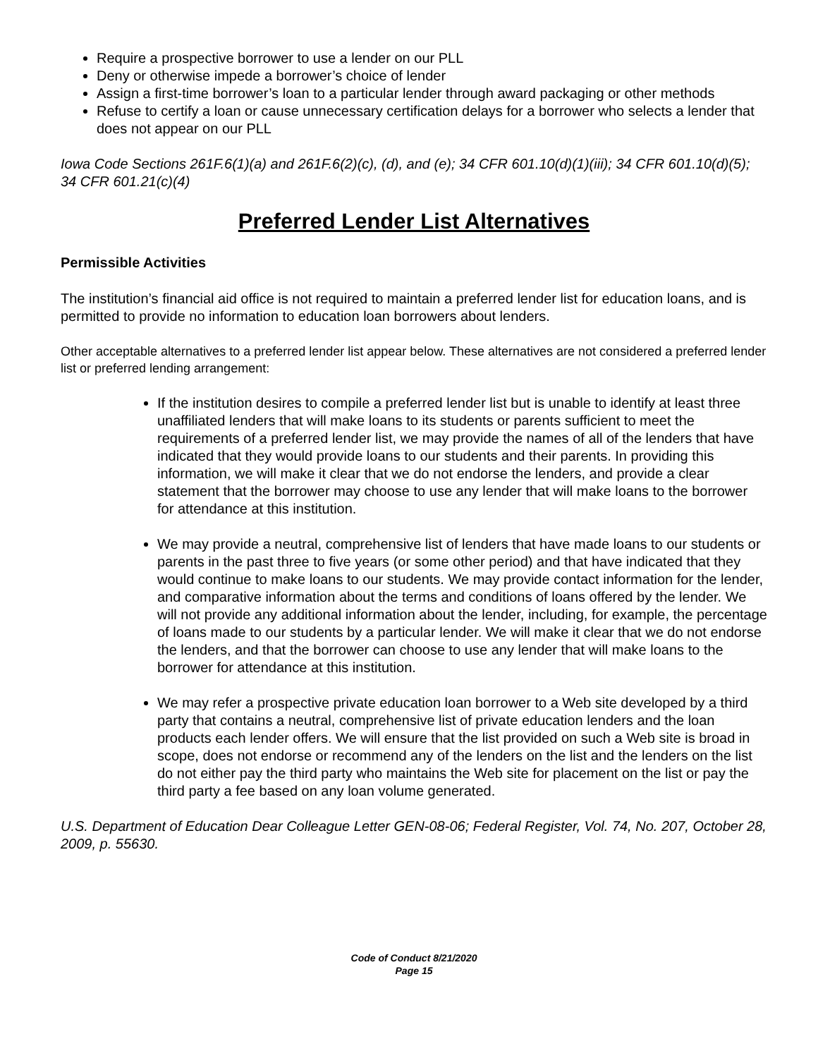Require a prospective borrower to use a lender on our PLL
Deny or otherwise impede a borrower’s choice of lender
Assign a first-time borrower’s loan to a particular lender through award packaging or other methods
Refuse to certify a loan or cause unnecessary certification delays for a borrower who selects a lender that does not appear on our PLL
Iowa Code Sections 261F.6(1)(a) and 261F.6(2)(c), (d), and (e); 34 CFR 601.10(d)(1)(iii); 34 CFR 601.10(d)(5); 34 CFR 601.21(c)(4)
Preferred Lender List Alternatives
Permissible Activities
The institution’s financial aid office is not required to maintain a preferred lender list for education loans, and is permitted to provide no information to education loan borrowers about lenders.
Other acceptable alternatives to a preferred lender list appear below. These alternatives are not considered a preferred lender list or preferred lending arrangement:
If the institution desires to compile a preferred lender list but is unable to identify at least three unaffiliated lenders that will make loans to its students or parents sufficient to meet the requirements of a preferred lender list, we may provide the names of all of the lenders that have indicated that they would provide loans to our students and their parents. In providing this information, we will make it clear that we do not endorse the lenders, and provide a clear statement that the borrower may choose to use any lender that will make loans to the borrower for attendance at this institution.
We may provide a neutral, comprehensive list of lenders that have made loans to our students or parents in the past three to five years (or some other period) and that have indicated that they would continue to make loans to our students. We may provide contact information for the lender, and comparative information about the terms and conditions of loans offered by the lender. We will not provide any additional information about the lender, including, for example, the percentage of loans made to our students by a particular lender. We will make it clear that we do not endorse the lenders, and that the borrower can choose to use any lender that will make loans to the borrower for attendance at this institution.
We may refer a prospective private education loan borrower to a Web site developed by a third party that contains a neutral, comprehensive list of private education lenders and the loan products each lender offers. We will ensure that the list provided on such a Web site is broad in scope, does not endorse or recommend any of the lenders on the list and the lenders on the list do not either pay the third party who maintains the Web site for placement on the list or pay the third party a fee based on any loan volume generated.
U.S. Department of Education Dear Colleague Letter GEN-08-06; Federal Register, Vol. 74, No. 207, October 28, 2009, p. 55630.
Code of Conduct 8/21/2020
Page 15